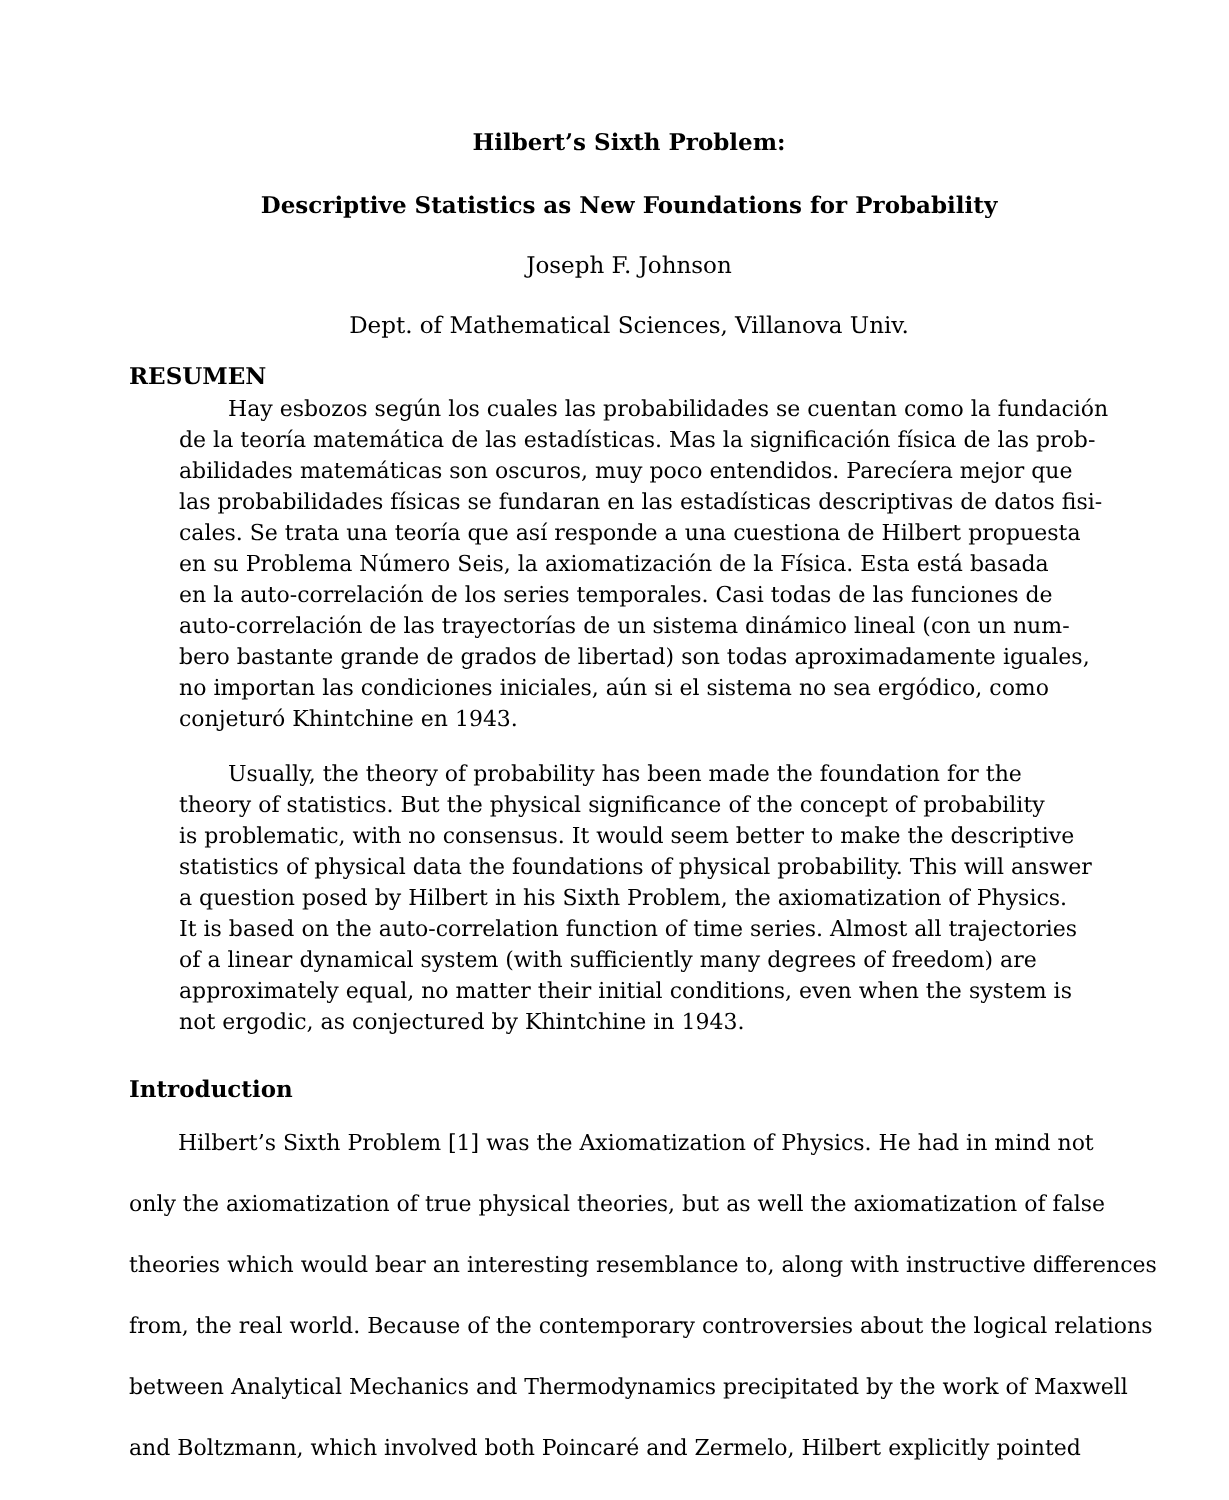Hilbert’s Sixth Problem:
Descriptive Statistics as New Foundations for Probability
Joseph F. Johnson
Dept. of Mathematical Sciences, Villanova Univ.
RESUMEN
Hay esbozos según los cuales las probabilidades se cuentan como la fundación
de la teoría matemática de las estadísticas. Mas la significación física de las prob-
abilidades matemáticas son oscuros, muy poco entendidos. Parecíera mejor que
las probabilidades físicas se fundaran en las estadísticas descriptivas de datos fisi-
cales. Se trata una teoría que así responde a una cuestiona de Hilbert propuesta
en su Problema Número Seis, la axiomatización de la Física. Esta está basada
en la auto-correlación de los series temporales. Casi todas de las funciones de
auto-correlación de las trayectorías de un sistema dinámico lineal (con un num-
bero bastante grande de grados de libertad) son todas aproximadamente iguales,
no importan las condiciones iniciales, aún si el sistema no sea ergódico, como
conjeturó Khintchine en 1943.
Usually, the theory of probability has been made the foundation for the
theory of statistics. But the physical significance of the concept of probability
is problematic, with no consensus. It would seem better to make the descriptive
statistics of physical data the foundations of physical probability. This will answer
a question posed by Hilbert in his Sixth Problem, the axiomatization of Physics.
It is based on the auto-correlation function of time series. Almost all trajectories
of a linear dynamical system (with sufficiently many degrees of freedom) are
approximately equal, no matter their initial conditions, even when the system is
not ergodic, as conjectured by Khintchine in 1943.
Introduction
Hilbert’s Sixth Problem [1] was the Axiomatization of Physics. He had in mind not
only the axiomatization of true physical theories, but as well the axiomatization of false
theories which would bear an interesting resemblance to, along with instructive differences
from, the real world. Because of the contemporary controversies about the logical relations
between Analytical Mechanics and Thermodynamics precipitated by the work of Maxwell
and Boltzmann, which involved both Poincaré and Zermelo, Hilbert explicitly pointed